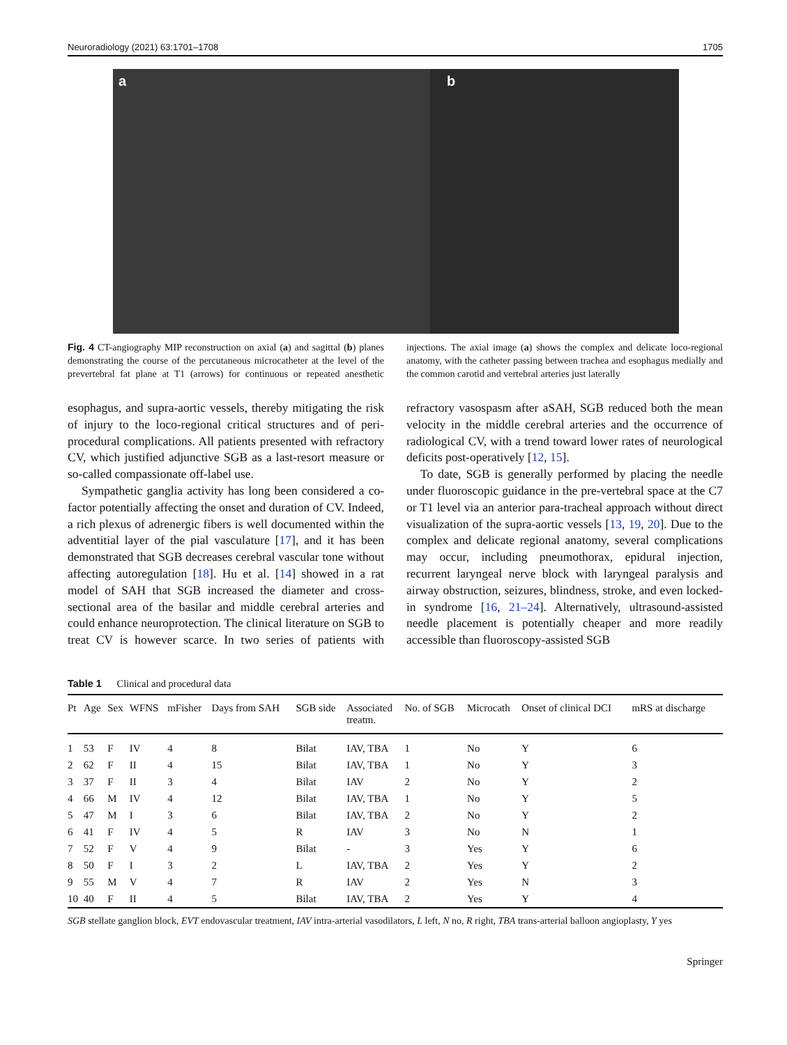Neuroradiology (2021) 63:1701–1708 1705
a b
Fig. 4 CT-angiography MIP reconstruction on axial (a) and sagittal (b) planes demonstrating the course of the percutaneous microcatheter at the level of the prevertebral fat plane at T1 (arrows) for continuous or repeated anesthetic injections. The axial image (a) shows the complex and delicate loco-regional anatomy, with the catheter passing between trachea and esophagus medially and the common carotid and vertebral arteries just laterally
esophagus, and supra-aortic vessels, thereby mitigating the risk of injury to the loco-regional critical structures and of peri-procedural complications. All patients presented with refractory CV, which justified adjunctive SGB as a last-resort measure or so-called compassionate off-label use.
Sympathetic ganglia activity has long been considered a co-factor potentially affecting the onset and duration of CV. Indeed, a rich plexus of adrenergic fibers is well documented within the adventitial layer of the pial vasculature [17], and it has been demonstrated that SGB decreases cerebral vascular tone without affecting autoregulation [18]. Hu et al. [14] showed in a rat model of SAH that SGB increased the diameter and cross-sectional area of the basilar and middle cerebral arteries and could enhance neuroprotection. The clinical literature on SGB to treat CV is however scarce. In two series of patients with refractory vasospasm after aSAH, SGB reduced both the mean velocity in the middle cerebral arteries and the occurrence of radiological CV, with a trend toward lower rates of neurological deficits post-operatively [12, 15].
To date, SGB is generally performed by placing the needle under fluoroscopic guidance in the pre-vertebral space at the C7 or T1 level via an anterior para-tracheal approach without direct visualization of the supra-aortic vessels [13, 19, 20]. Due to the complex and delicate regional anatomy, several complications may occur, including pneumothorax, epidural injection, recurrent laryngeal nerve block with laryngeal paralysis and airway obstruction, seizures, blindness, stroke, and even locked-in syndrome [16, 21–24]. Alternatively, ultrasound-assisted needle placement is potentially cheaper and more readily accessible than fluoroscopy-assisted SGB
Table 1 Clinical and procedural data
| Pt | Age | Sex | WFNS | mFisher | Days from SAH | SGB side | Associated treatm. | No. of SGB | Microcath | Onset of clinical DCI | mRS at discharge |
| --- | --- | --- | --- | --- | --- | --- | --- | --- | --- | --- | --- |
| 1 | 53 | F | IV | 4 | 8 | Bilat | IAV, TBA | 1 | No | Y | 6 |
| 2 | 62 | F | II | 4 | 15 | Bilat | IAV, TBA | 1 | No | Y | 3 |
| 3 | 37 | F | II | 3 | 4 | Bilat | IAV | 2 | No | Y | 2 |
| 4 | 66 | M | IV | 4 | 12 | Bilat | IAV, TBA | 1 | No | Y | 5 |
| 5 | 47 | M | I | 3 | 6 | Bilat | IAV, TBA | 2 | No | Y | 2 |
| 6 | 41 | F | IV | 4 | 5 | R | IAV | 3 | No | N | 1 |
| 7 | 52 | F | V | 4 | 9 | Bilat | - | 3 | Yes | Y | 6 |
| 8 | 50 | F | I | 3 | 2 | L | IAV, TBA | 2 | Yes | Y | 2 |
| 9 | 55 | M | V | 4 | 7 | R | IAV | 2 | Yes | N | 3 |
| 10 | 40 | F | II | 4 | 5 | Bilat | IAV, TBA | 2 | Yes | Y | 4 |
SGB stellate ganglion block, EVT endovascular treatment, IAV intra-arterial vasodilators, L left, N no, R right, TBA trans-arterial balloon angioplasty, Y yes
Springer